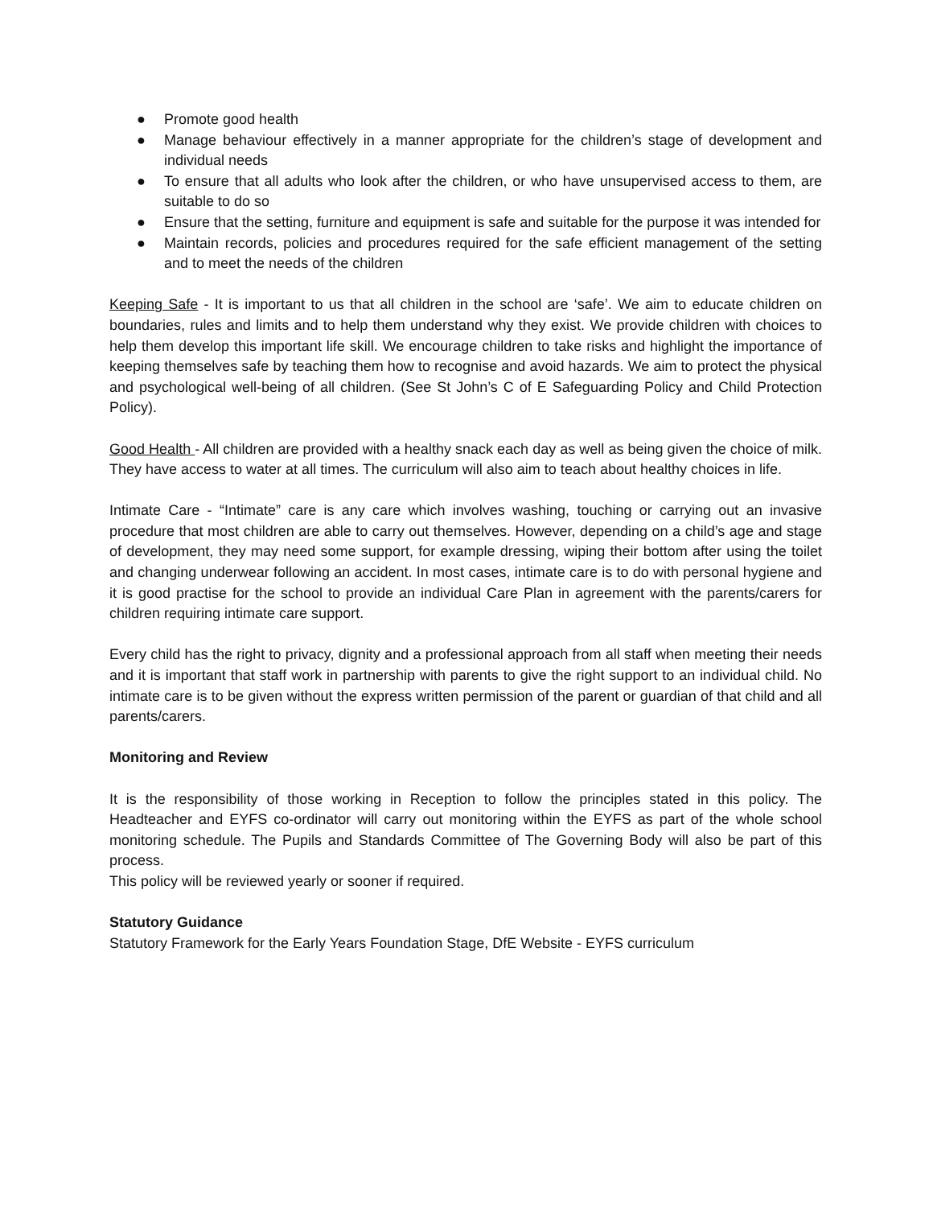● Promote good health
● Manage behaviour effectively in a manner appropriate for the children’s stage of development and individual needs
● To ensure that all adults who look after the children, or who have unsupervised access to them, are suitable to do so
● Ensure that the setting, furniture and equipment is safe and suitable for the purpose it was intended for
● Maintain records, policies and procedures required for the safe efficient management of the setting and to meet the needs of the children
Keeping Safe - It is important to us that all children in the school are ‘safe’. We aim to educate children on boundaries, rules and limits and to help them understand why they exist. We provide children with choices to help them develop this important life skill. We encourage children to take risks and highlight the importance of keeping themselves safe by teaching them how to recognise and avoid hazards. We aim to protect the physical and psychological well-being of all children. (See St John’s C of E Safeguarding Policy and Child Protection Policy).
Good Health - All children are provided with a healthy snack each day as well as being given the choice of milk. They have access to water at all times. The curriculum will also aim to teach about healthy choices in life.
Intimate Care - “Intimate” care is any care which involves washing, touching or carrying out an invasive procedure that most children are able to carry out themselves. However, depending on a child’s age and stage of development, they may need some support, for example dressing, wiping their bottom after using the toilet and changing underwear following an accident. In most cases, intimate care is to do with personal hygiene and it is good practise for the school to provide an individual Care Plan in agreement with the parents/carers for children requiring intimate care support.
Every child has the right to privacy, dignity and a professional approach from all staff when meeting their needs and it is important that staff work in partnership with parents to give the right support to an individual child. No intimate care is to be given without the express written permission of the parent or guardian of that child and all parents/carers.
Monitoring and Review
It is the responsibility of those working in Reception to follow the principles stated in this policy. The Headteacher and EYFS co-ordinator will carry out monitoring within the EYFS as part of the whole school monitoring schedule. The Pupils and Standards Committee of The Governing Body will also be part of this process.
This policy will be reviewed yearly or sooner if required.
Statutory Guidance
Statutory Framework for the Early Years Foundation Stage, DfE Website - EYFS curriculum